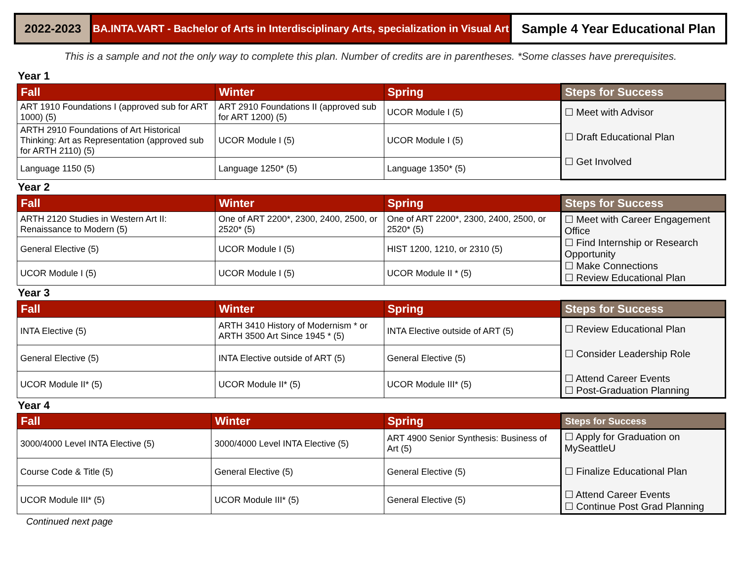2022-2023 BA.INTA.VART - Bachelor of Arts in Interdisciplinary Arts, specialization in Visual Art
Sample 4 Year Educational Plan
This is a sample and not the only way to complete this plan. Number of credits are in parentheses. *Some classes have prerequisites.
Year 1
| Fall | Winter | Spring | Steps for Success |
| --- | --- | --- | --- |
| ART 1910 Foundations I (approved sub for ART 1000) (5) | ART 2910 Foundations II (approved sub for ART 1200) (5) | UCOR Module I (5) | ☐ Meet with Advisor ☐ Draft Educational Plan ☐ Get Involved |
| ARTH 2910 Foundations of Art Historical Thinking: Art as Representation (approved sub for ARTH 2110) (5) | UCOR Module I (5) | UCOR Module I (5) | |
| Language 1150 (5) | Language 1250* (5) | Language 1350* (5) | |
Year 2
| Fall | Winter | Spring | Steps for Success |
| --- | --- | --- | --- |
| ARTH 2120 Studies in Western Art II: Renaissance to Modern (5) | One of ART 2200*, 2300, 2400, 2500, or 2520* (5) | One of ART 2200*, 2300, 2400, 2500, or 2520* (5) | ☐ Meet with Career Engagement Office ☐ Find Internship or Research Opportunity ☐ Make Connections ☐ Review Educational Plan |
| General Elective (5) | UCOR Module I (5) | HIST 1200, 1210, or 2310 (5) | |
| UCOR Module I (5) | UCOR Module I (5) | UCOR Module II * (5) | |
Year 3
| Fall | Winter | Spring | Steps for Success |
| --- | --- | --- | --- |
| INTA Elective (5) | ARTH 3410 History of Modernism * or ARTH 3500 Art Since 1945 * (5) | INTA Elective outside of ART (5) | ☐ Review Educational Plan ☐ Consider Leadership Role ☐ Attend Career Events ☐ Post-Graduation Planning |
| General Elective (5) | INTA Elective outside of ART (5) | General Elective (5) | |
| UCOR Module II* (5) | UCOR Module II* (5) | UCOR Module III* (5) | |
Year 4
| Fall | Winter | Spring | Steps for Success |
| --- | --- | --- | --- |
| 3000/4000 Level INTA Elective (5) | 3000/4000 Level INTA Elective (5) | ART 4900 Senior Synthesis: Business of Art (5) | ☐ Apply for Graduation on MySeattleU ☐ Finalize Educational Plan ☐ Attend Career Events ☐ Continue Post Grad Planning |
| Course Code & Title (5) | General Elective (5) | General Elective (5) | |
| UCOR Module III* (5) | UCOR Module III* (5) | General Elective (5) | |
Continued next page